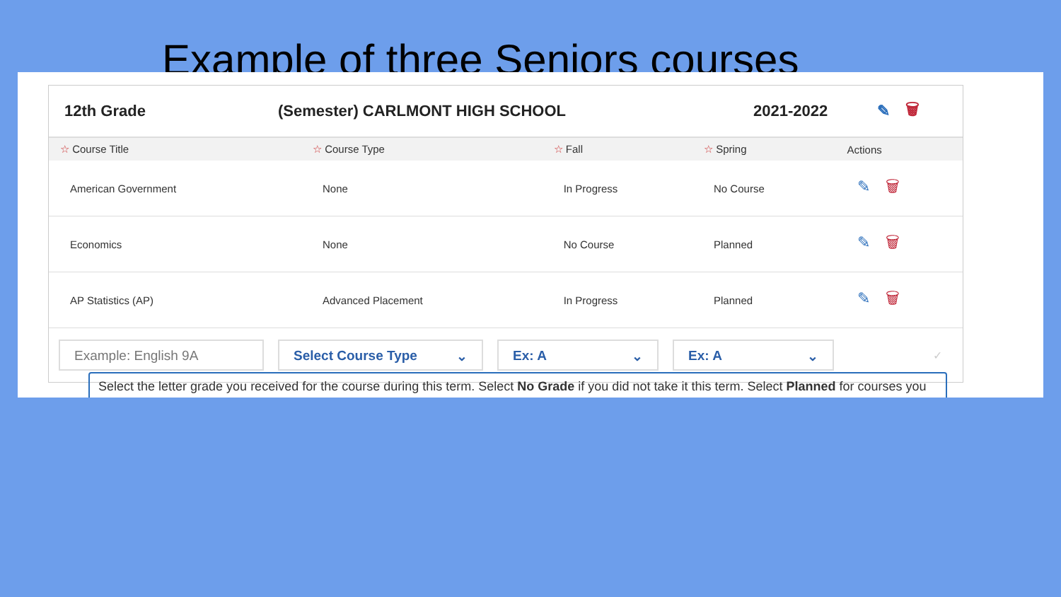Example of three Seniors courses
12th Grade (Semester) CARLMONT HIGH SCHOOL 2021-2022 ✎ 🗑
| ☆ Course Title | ☆ Course Type | ☆ Fall | ☆ Spring | Actions |
| --- | --- | --- | --- | --- |
| American Government | None | In Progress | No Course | ✎ 🗑 |
| Economics | None | No Course | Planned | ✎ 🗑 |
| AP Statistics (AP) | Advanced Placement | In Progress | Planned | ✎ 🗑 |
Example: English 9A Select Course Type ⌄ Ex: A ⌄ Ex: A ⌄
✓
Select the letter grade you received for the course during this term. Select No Grade if you did not take it this term. Select Planned for courses you